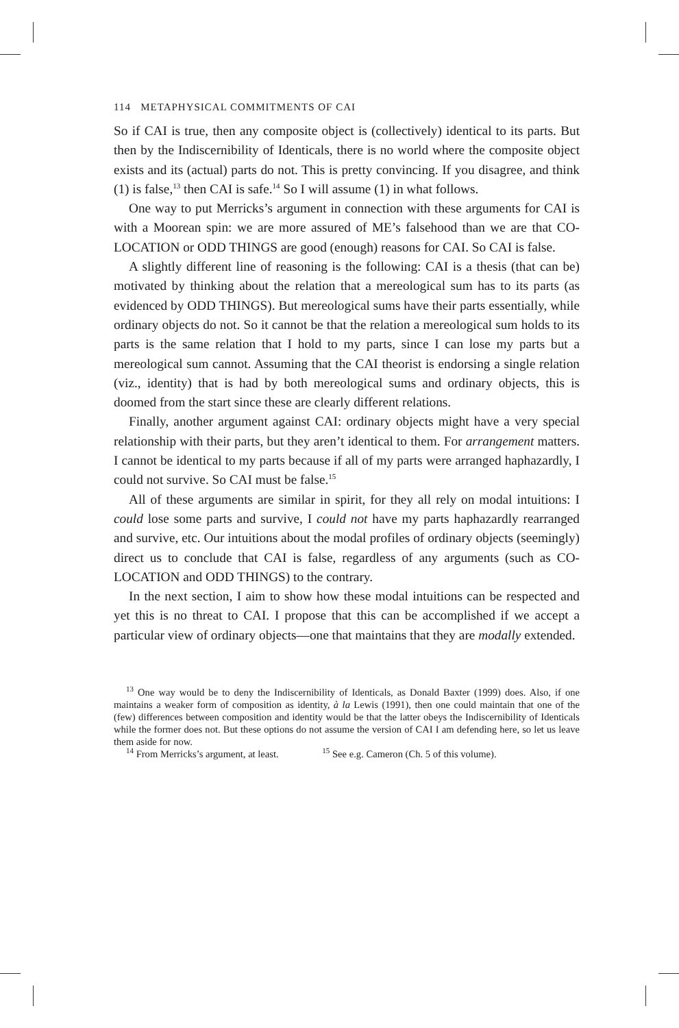114 METAPHYSICAL COMMITMENTS OF CAI
So if CAI is true, then any composite object is (collectively) identical to its parts. But then by the Indiscernibility of Identicals, there is no world where the composite object exists and its (actual) parts do not. This is pretty convincing. If you disagree, and think (1) is false,<sup>13</sup> then CAI is safe.<sup>14</sup> So I will assume (1) in what follows.
One way to put Merricks’s argument in connection with these arguments for CAI is with a Moorean spin: we are more assured of ME’s falsehood than we are that CO-LOCATION or ODD THINGS are good (enough) reasons for CAI. So CAI is false.
A slightly different line of reasoning is the following: CAI is a thesis (that can be) motivated by thinking about the relation that a mereological sum has to its parts (as evidenced by ODD THINGS). But mereological sums have their parts essentially, while ordinary objects do not. So it cannot be that the relation a mereological sum holds to its parts is the same relation that I hold to my parts, since I can lose my parts but a mereological sum cannot. Assuming that the CAI theorist is endorsing a single relation (viz., identity) that is had by both mereological sums and ordinary objects, this is doomed from the start since these are clearly different relations.
Finally, another argument against CAI: ordinary objects might have a very special relationship with their parts, but they aren’t identical to them. For arrangement matters. I cannot be identical to my parts because if all of my parts were arranged haphazardly, I could not survive. So CAI must be false.<sup>15</sup>
All of these arguments are similar in spirit, for they all rely on modal intuitions: I could lose some parts and survive, I could not have my parts haphazardly rearranged and survive, etc. Our intuitions about the modal profiles of ordinary objects (seemingly) direct us to conclude that CAI is false, regardless of any arguments (such as CO-LOCATION and ODD THINGS) to the contrary.
In the next section, I aim to show how these modal intuitions can be respected and yet this is no threat to CAI. I propose that this can be accomplished if we accept a particular view of ordinary objects—one that maintains that they are modally extended.
<sup>13</sup> One way would be to deny the Indiscernibility of Identicals, as Donald Baxter (1999) does. Also, if one maintains a weaker form of composition as identity, à la Lewis (1991), then one could maintain that one of the (few) differences between composition and identity would be that the latter obeys the Indiscernibility of Identicals while the former does not. But these options do not assume the version of CAI I am defending here, so let us leave them aside for now.
<sup>14</sup> From Merricks’s argument, at least. <sup>15</sup> See e.g. Cameron (Ch. 5 of this volume).